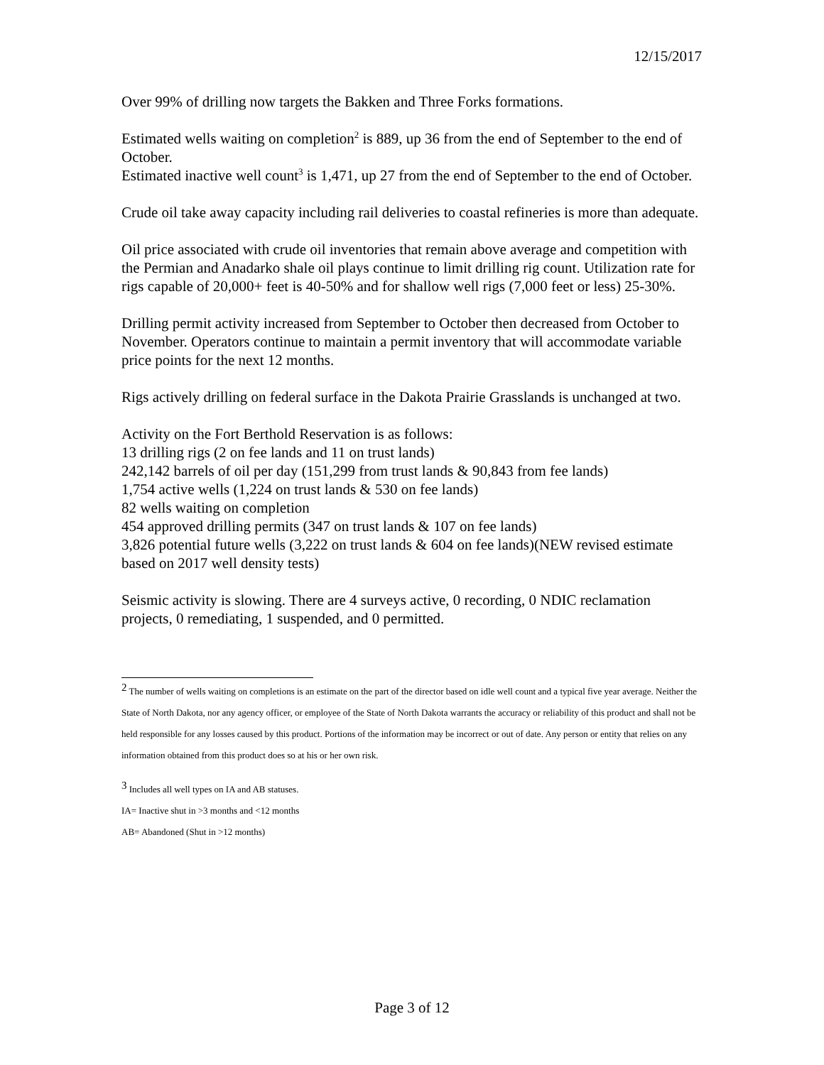12/15/2017
Over 99% of drilling now targets the Bakken and Three Forks formations.
Estimated wells waiting on completion<sup>2</sup> is 889, up 36 from the end of September to the end of October.
Estimated inactive well count<sup>3</sup> is 1,471, up 27 from the end of September to the end of October.
Crude oil take away capacity including rail deliveries to coastal refineries is more than adequate.
Oil price associated with crude oil inventories that remain above average and competition with the Permian and Anadarko shale oil plays continue to limit drilling rig count. Utilization rate for rigs capable of 20,000+ feet is 40-50% and for shallow well rigs (7,000 feet or less) 25-30%.
Drilling permit activity increased from September to October then decreased from October to November. Operators continue to maintain a permit inventory that will accommodate variable price points for the next 12 months.
Rigs actively drilling on federal surface in the Dakota Prairie Grasslands is unchanged at two.
Activity on the Fort Berthold Reservation is as follows:
13 drilling rigs (2 on fee lands and 11 on trust lands)
242,142 barrels of oil per day (151,299 from trust lands & 90,843 from fee lands)
1,754 active wells (1,224 on trust lands & 530 on fee lands)
82 wells waiting on completion
454 approved drilling permits (347 on trust lands & 107 on fee lands)
3,826 potential future wells (3,222 on trust lands & 604 on fee lands)(NEW revised estimate based on 2017 well density tests)
Seismic activity is slowing. There are 4 surveys active, 0 recording, 0 NDIC reclamation projects, 0 remediating, 1 suspended, and 0 permitted.
<sup>2</sup> The number of wells waiting on completions is an estimate on the part of the director based on idle well count and a typical five year average. Neither the State of North Dakota, nor any agency officer, or employee of the State of North Dakota warrants the accuracy or reliability of this product and shall not be held responsible for any losses caused by this product. Portions of the information may be incorrect or out of date. Any person or entity that relies on any information obtained from this product does so at his or her own risk.
<sup>3</sup> Includes all well types on IA and AB statuses.
IA= Inactive shut in >3 months and <12 months
AB= Abandoned (Shut in >12 months)
Page 3 of 12